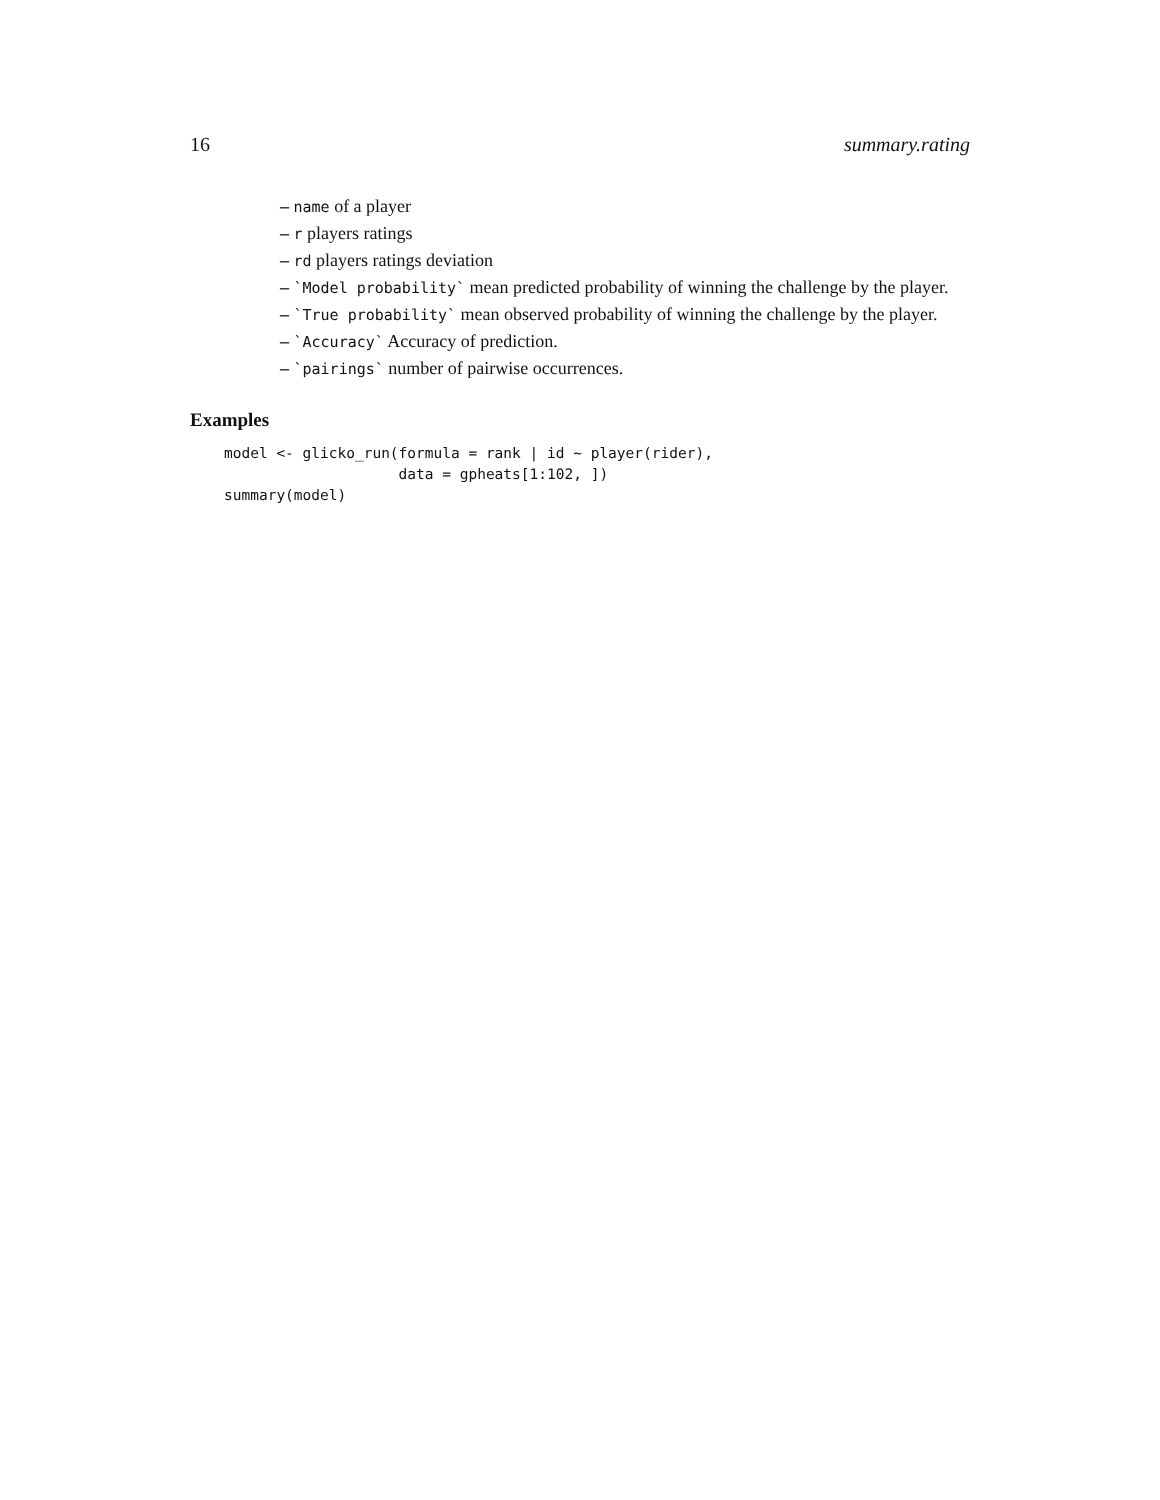16 summary.rating
– name of a player
– r players ratings
– rd players ratings deviation
– `Model probability` mean predicted probability of winning the challenge by the player.
– `True probability` mean observed probability of winning the challenge by the player.
– `Accuracy` Accuracy of prediction.
– `pairings` number of pairwise occurrences.
Examples
model <- glicko_run(formula = rank | id ~ player(rider),
                    data = gpheats[1:102, ])
summary(model)